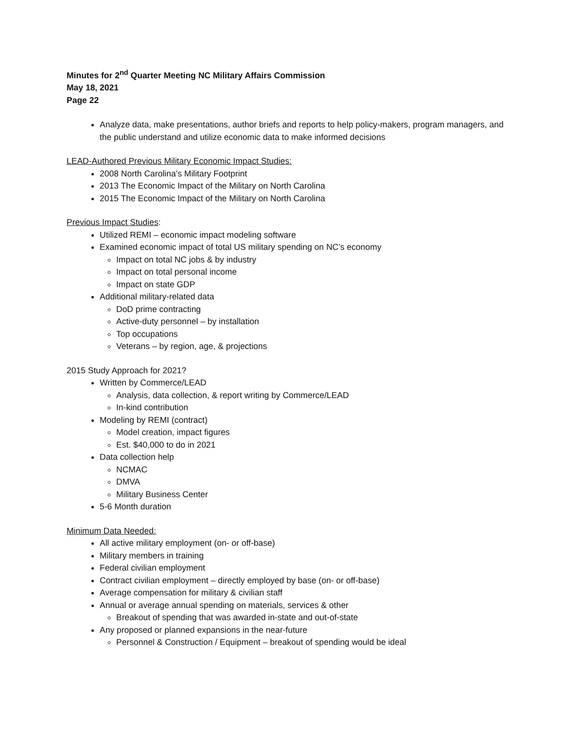Minutes for 2<sup>nd</sup> Quarter Meeting NC Military Affairs Commission
May 18, 2021
Page 22
Analyze data, make presentations, author briefs and reports to help policy-makers, program managers, and the public understand and utilize economic data to make informed decisions
LEAD-Authored Previous Military Economic Impact Studies:
2008 North Carolina’s Military Footprint
2013 The Economic Impact of the Military on North Carolina
2015 The Economic Impact of the Military on North Carolina
Previous Impact Studies:
Utilized REMI – economic impact modeling software
Examined economic impact of total US military spending on NC’s economy
Impact on total NC jobs & by industry
Impact on total personal income
Impact on state GDP
Additional military-related data
DoD prime contracting
Active-duty personnel – by installation
Top occupations
Veterans – by region, age, & projections
2015 Study Approach for 2021?
Written by Commerce/LEAD
Analysis, data collection, & report writing by Commerce/LEAD
In-kind contribution
Modeling by REMI (contract)
Model creation, impact figures
Est. $40,000 to do in 2021
Data collection help
NCMAC
DMVA
Military Business Center
5-6 Month duration
Minimum Data Needed:
All active military employment (on- or off-base)
Military members in training
Federal civilian employment
Contract civilian employment – directly employed by base (on- or off-base)
Average compensation for military & civilian staff
Annual or average annual spending on materials, services & other
Breakout of spending that was awarded in-state and out-of-state
Any proposed or planned expansions in the near-future
Personnel & Construction / Equipment – breakout of spending would be ideal